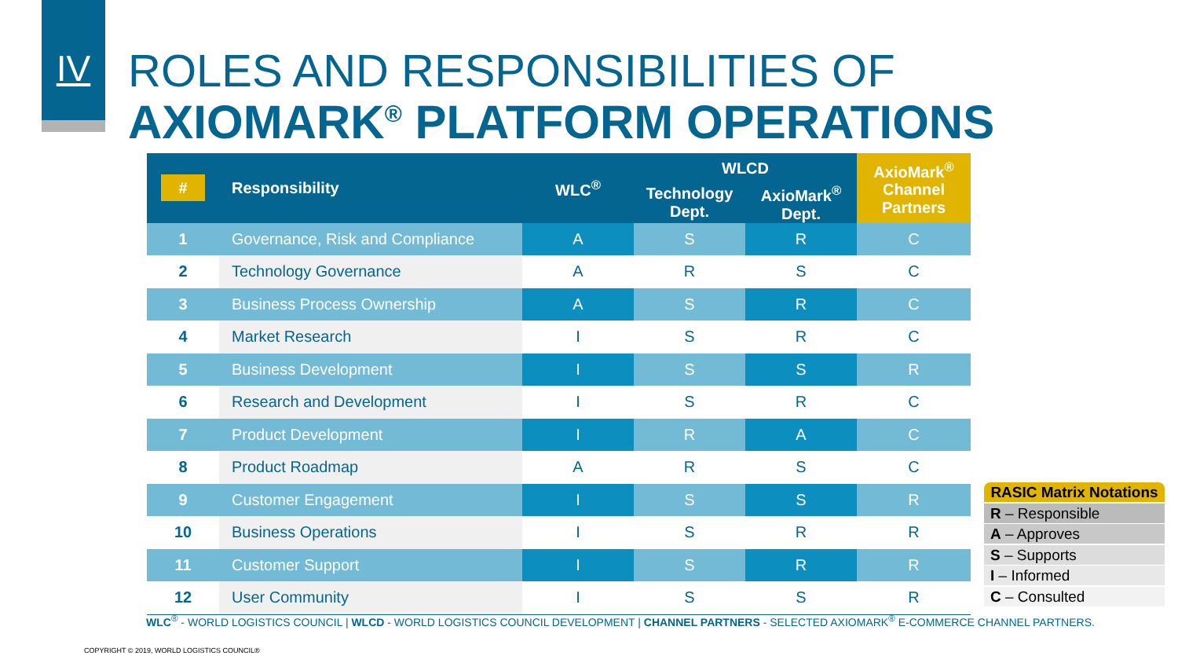IV
ROLES AND RESPONSIBILITIES OF
AXIOMARK<sup>®</sup> PLATFORM OPERATIONS
| # | Responsibility | WLC<sup>®</sup> | WLCD | | AxioMark<sup>®</sup> Channel Partners |
| --- | --- | --- | --- | --- | --- |
| | | | Technology Dept. | AxioMark<sup>®</sup> Dept. | |
| 1 | Governance, Risk and Compliance | A | S | R | C |
| 2 | Technology Governance | A | R | S | C |
| 3 | Business Process Ownership | A | S | R | C |
| 4 | Market Research | I | S | R | C |
| 5 | Business Development | I | S | S | R |
| 6 | Research and Development | I | S | R | C |
| 7 | Product Development | I | R | A | C |
| 8 | Product Roadmap | A | R | S | C |
| 9 | Customer Engagement | I | S | S | R |
| 10 | Business Operations | I | S | R | R |
| 11 | Customer Support | I | S | R | R |
| 12 | User Community | I | S | S | R |
RASIC Matrix Notations
R – Responsible
A – Approves
S – Supports
I – Informed
C – Consulted
WLC<sup>®</sup> - WORLD LOGISTICS COUNCIL | WLCD - WORLD LOGISTICS COUNCIL DEVELOPMENT | CHANNEL PARTNERS - SELECTED AXIOMARK<sup>®</sup> E-COMMERCE CHANNEL PARTNERS.
COPYRIGHT © 2019, WORLD LOGISTICS COUNCIL®